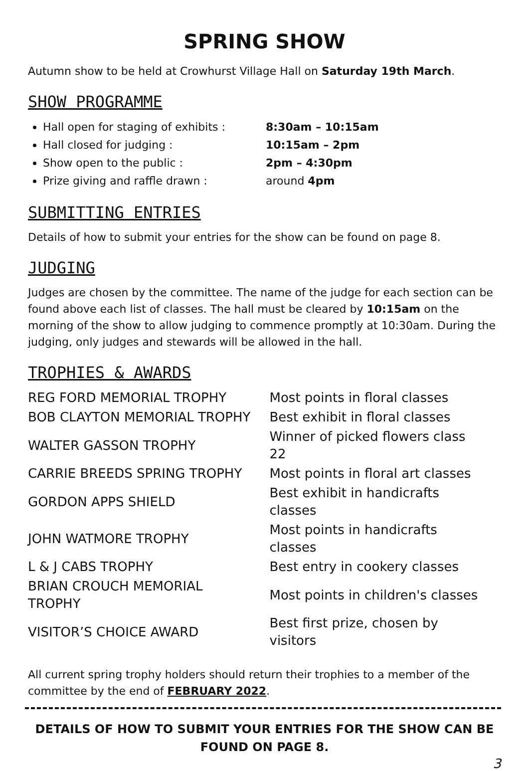SPRING SHOW
Autumn show to be held at Crowhurst Village Hall on Saturday 19th March.
SHOW PROGRAMME
Hall open for staging of exhibits : 8:30am – 10:15am
Hall closed for judging : 10:15am – 2pm
Show open to the public : 2pm – 4:30pm
Prize giving and raffle drawn : around 4pm
SUBMITTING ENTRIES
Details of how to submit your entries for the show can be found on page 8.
JUDGING
Judges are chosen by the committee. The name of the judge for each section can be found above each list of classes. The hall must be cleared by 10:15am on the morning of the show to allow judging to commence promptly at 10:30am. During the judging, only judges and stewards will be allowed in the hall.
TROPHIES & AWARDS
| REG FORD MEMORIAL TROPHY | Most points in floral classes |
| BOB CLAYTON MEMORIAL TROPHY | Best exhibit in floral classes |
| WALTER GASSON TROPHY | Winner of picked flowers class 22 |
| CARRIE BREEDS SPRING TROPHY | Most points in floral art classes |
| GORDON APPS SHIELD | Best exhibit in handicrafts classes |
| JOHN WATMORE TROPHY | Most points in handicrafts classes |
| L & J CABS TROPHY | Best entry in cookery classes |
| BRIAN CROUCH MEMORIAL TROPHY | Most points in children's classes |
| VISITOR’S CHOICE AWARD | Best first prize, chosen by visitors |
All current spring trophy holders should return their trophies to a member of the committee by the end of FEBRUARY 2022.
DETAILS OF HOW TO SUBMIT YOUR ENTRIES FOR THE SHOW CAN BE FOUND ON PAGE 8.
3